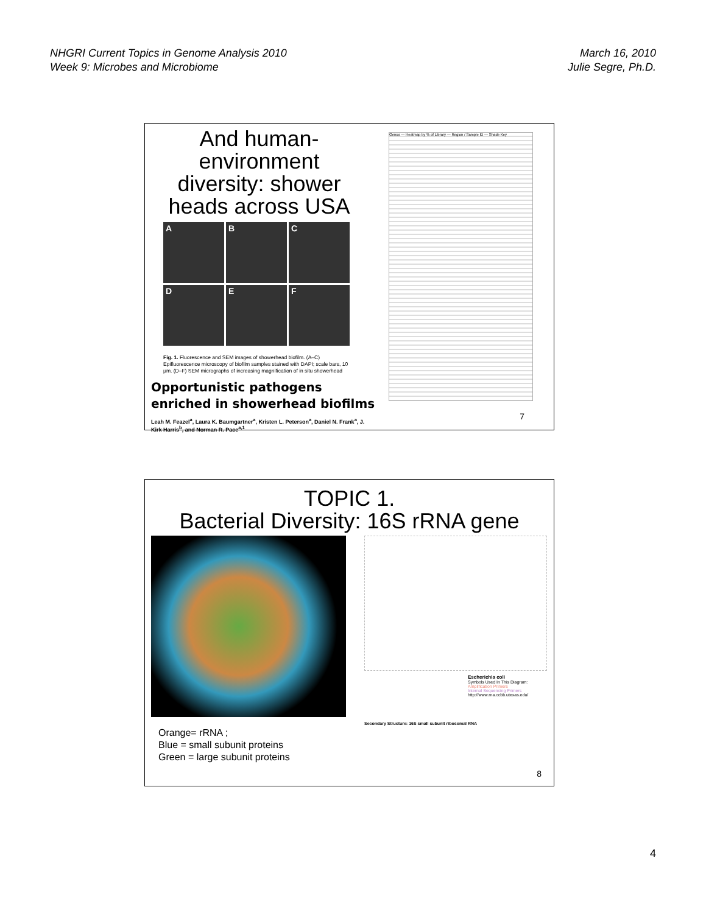NHGRI Current Topics in Genome Analysis 2010
Week 9: Microbes and Microbiome
March 16, 2010
Julie Segre, Ph.D.
And human-environment diversity: shower heads across USA
A
B
C
D
E
F
Fig. 1. Fluorescence and SEM images of showerhead biofilm. (A–C) Epifluorescence microscopy of biofilm samples stained with DAPI; scale bars, 10 μm. (D–F) SEM micrographs of increasing magnification of in situ showerhead
Opportunistic pathogens enriched in showerhead biofilms
Leah M. Feazel<sup>a</sup>, Laura K. Baumgartner<sup>a</sup>, Kristen L. Peterson<sup>a</sup>, Daniel N. Frank<sup>a</sup>, J. Kirk Harris<sup>b</sup>, and Norman R. Pace<sup>a,1</sup>
Genus — Heatmap by % of Library — Region / Sample ID — Shade Key
7
TOPIC 1.
Bacterial Diversity: 16S rRNA gene
Orange= rRNA ;
Blue = small subunit proteins
Green = large subunit proteins
Escherichia coli
Symbols Used In This Diagram:
Amplification Primers
Internal Sequencing Primers
http://www.rna.ccbb.utexas.edu/
Secondary Structure: 16S small subunit ribosomal RNA
8
4